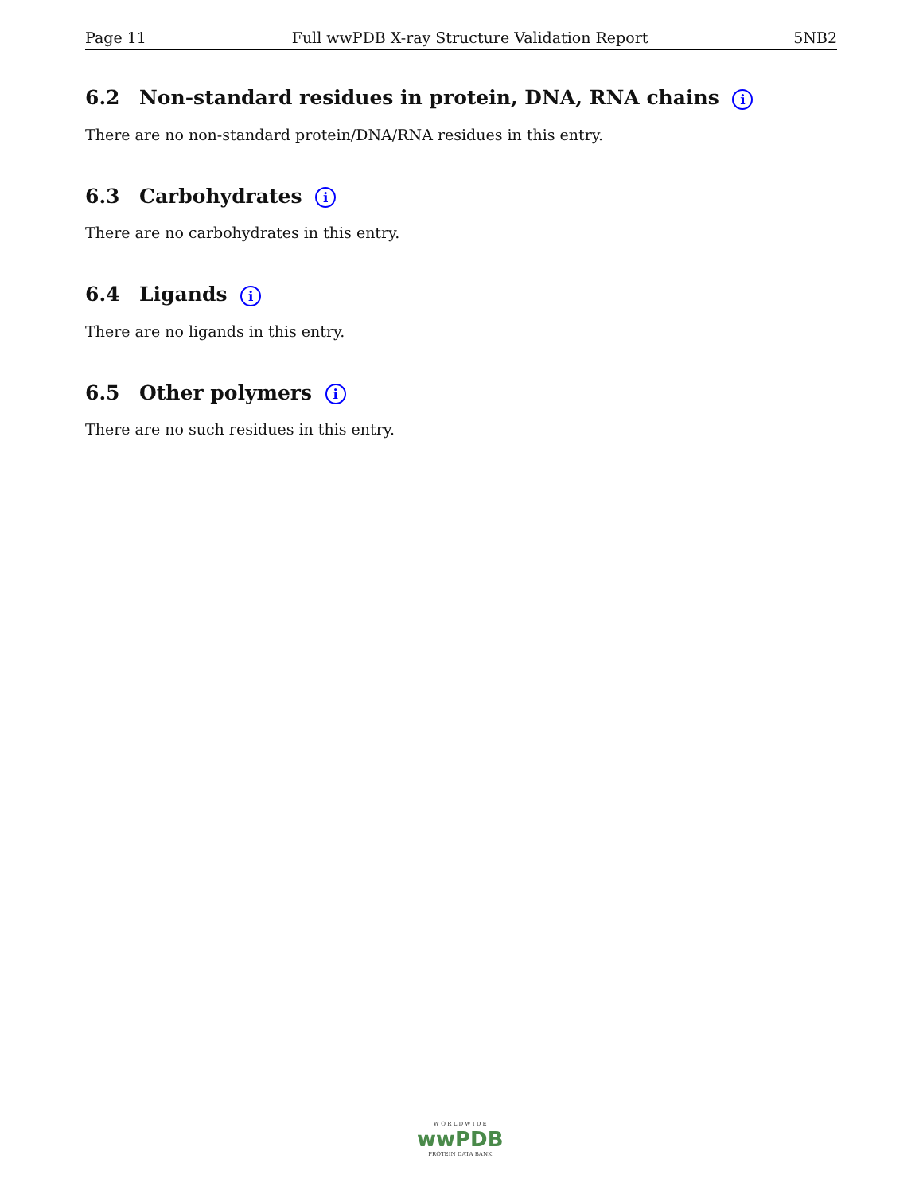Page 11 Full wwPDB X-ray Structure Validation Report 5NB2
6.2 Non-standard residues in protein, DNA, RNA chains i
There are no non-standard protein/DNA/RNA residues in this entry.
6.3 Carbohydrates i
There are no carbohydrates in this entry.
6.4 Ligands i
There are no ligands in this entry.
6.5 Other polymers i
There are no such residues in this entry.
W O R L D W I D E
wwPDB
PROTEIN DATA BANK